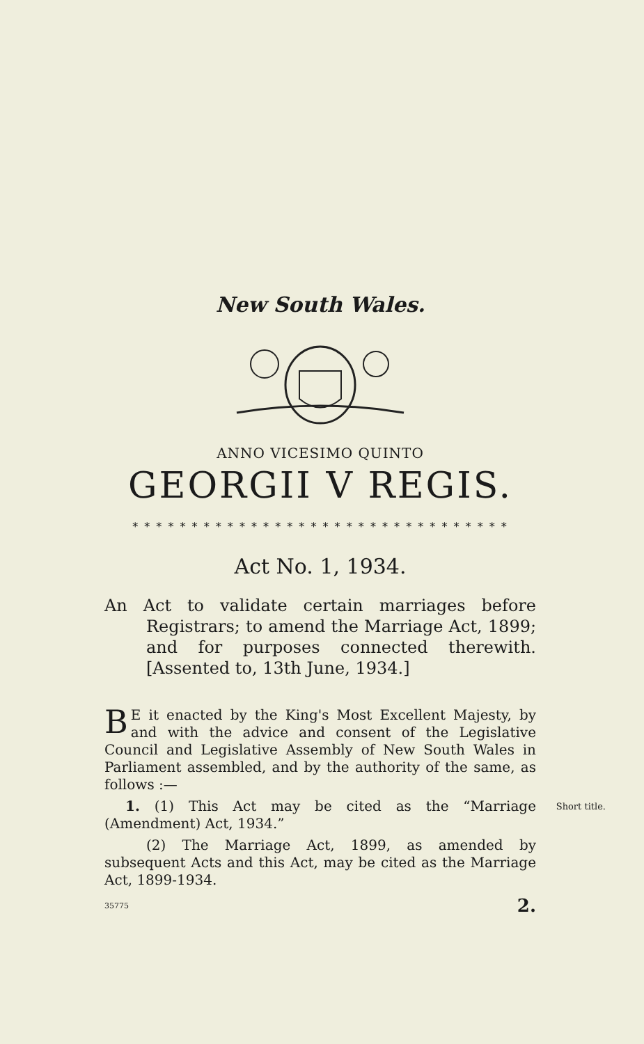New South Wales.
ANNO VICESIMO QUINTO
GEORGII V REGIS.
* * * * * * * * * * * * * * * * * * * * * * * * * * * * * * * *
Act No. 1, 1934.
An Act to validate certain marriages before Registrars; to amend the Marriage Act, 1899; and for purposes connected therewith. [Assented to, 13th June, 1934.]
BE it enacted by the King's Most Excellent Majesty, by and with the advice and consent of the Legislative Council and Legislative Assembly of New South Wales in Parliament assembled, and by the authority of the same, as follows :—
1. (1) This Act may be cited as the “Marriage (Amendment) Act, 1934.” Short title.
(2) The Marriage Act, 1899, as amended by subsequent Acts and this Act, may be cited as the Marriage Act, 1899-1934.
35775 2.